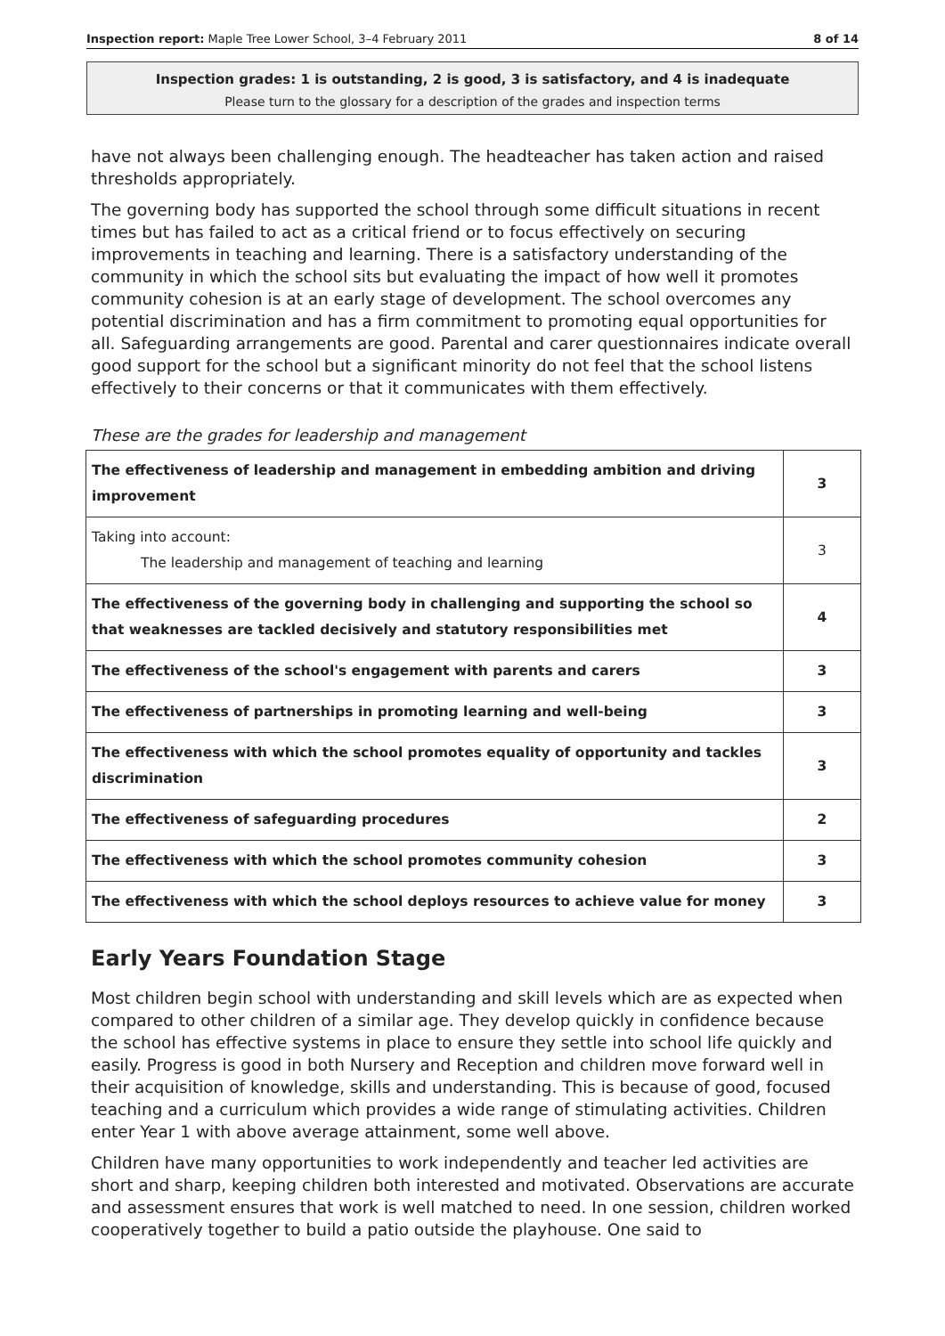Inspection report: Maple Tree Lower School, 3–4 February 2011 8 of 14
Inspection grades: 1 is outstanding, 2 is good, 3 is satisfactory, and 4 is inadequate
Please turn to the glossary for a description of the grades and inspection terms
have not always been challenging enough. The headteacher has taken action and raised thresholds appropriately.
The governing body has supported the school through some difficult situations in recent times but has failed to act as a critical friend or to focus effectively on securing improvements in teaching and learning. There is a satisfactory understanding of the community in which the school sits but evaluating the impact of how well it promotes community cohesion is at an early stage of development. The school overcomes any potential discrimination and has a firm commitment to promoting equal opportunities for all. Safeguarding arrangements are good. Parental and carer questionnaires indicate overall good support for the school but a significant minority do not feel that the school listens effectively to their concerns or that it communicates with them effectively.
These are the grades for leadership and management
| The effectiveness of leadership and management in embedding ambition and driving improvement | 3 |
| Taking into account: The leadership and management of teaching and learning | 3 |
| The effectiveness of the governing body in challenging and supporting the school so that weaknesses are tackled decisively and statutory responsibilities met | 4 |
| The effectiveness of the school's engagement with parents and carers | 3 |
| The effectiveness of partnerships in promoting learning and well-being | 3 |
| The effectiveness with which the school promotes equality of opportunity and tackles discrimination | 3 |
| The effectiveness of safeguarding procedures | 2 |
| The effectiveness with which the school promotes community cohesion | 3 |
| The effectiveness with which the school deploys resources to achieve value for money | 3 |
Early Years Foundation Stage
Most children begin school with understanding and skill levels which are as expected when compared to other children of a similar age. They develop quickly in confidence because the school has effective systems in place to ensure they settle into school life quickly and easily. Progress is good in both Nursery and Reception and children move forward well in their acquisition of knowledge, skills and understanding. This is because of good, focused teaching and a curriculum which provides a wide range of stimulating activities. Children enter Year 1 with above average attainment, some well above.
Children have many opportunities to work independently and teacher led activities are short and sharp, keeping children both interested and motivated. Observations are accurate and assessment ensures that work is well matched to need. In one session, children worked cooperatively together to build a patio outside the playhouse. One said to